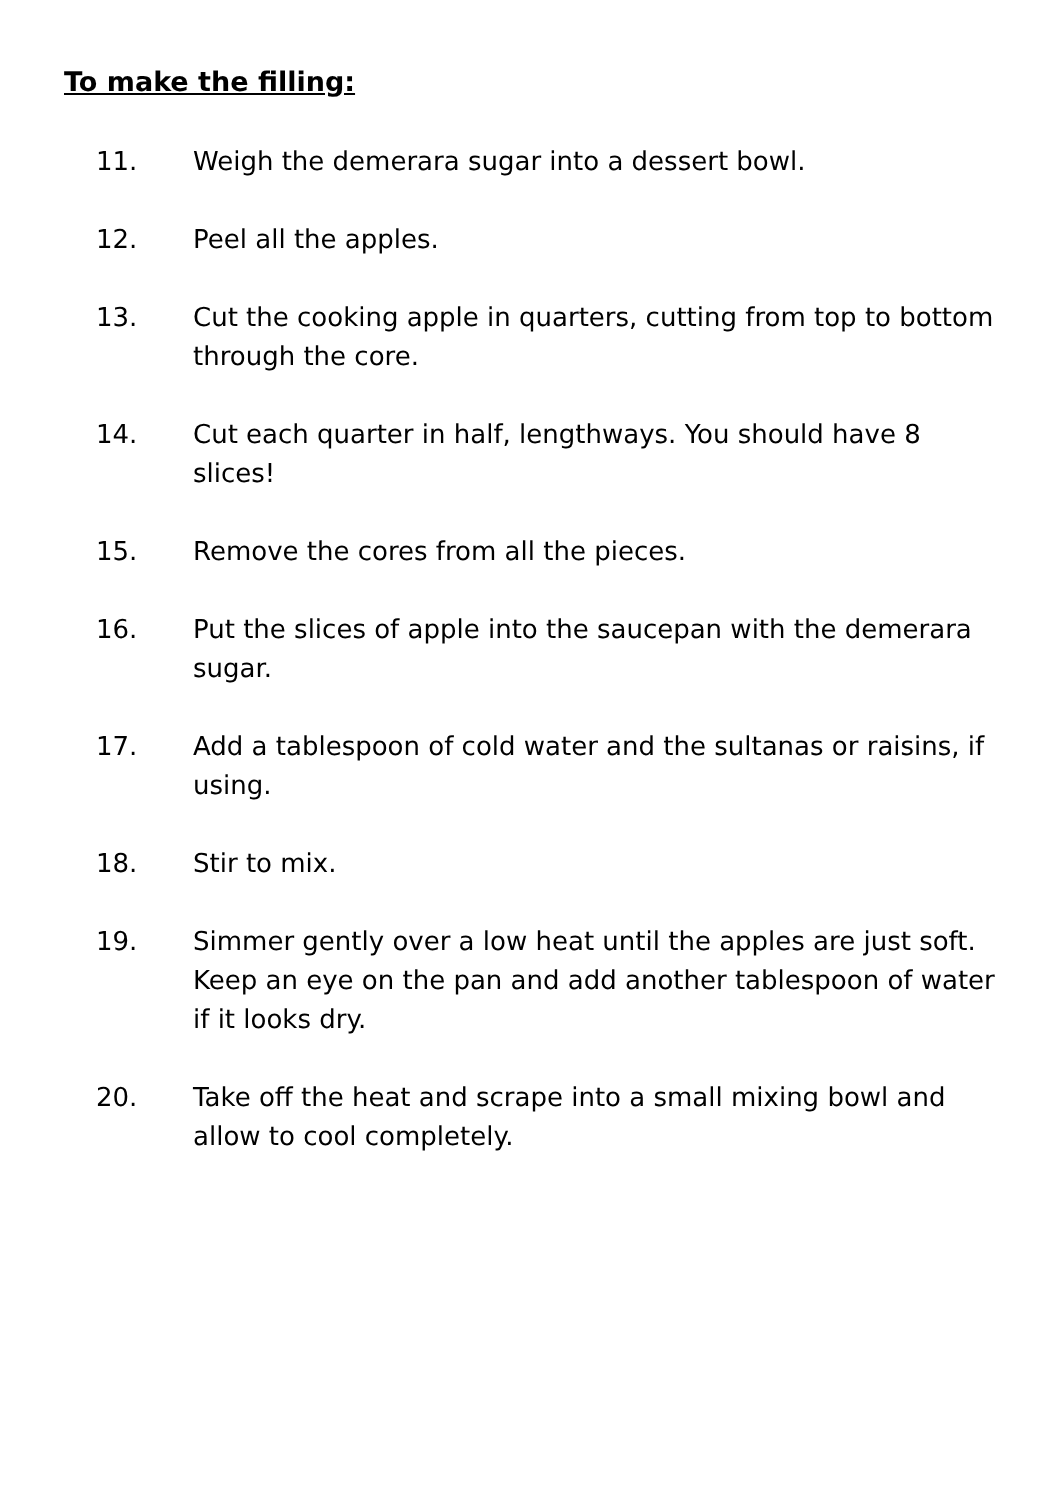To make the filling:
11. Weigh the demerara sugar into a dessert bowl.
12. Peel all the apples.
13. Cut the cooking apple in quarters, cutting from top to bottom through the core.
14. Cut each quarter in half, lengthways. You should have 8 slices!
15. Remove the cores from all the pieces.
16. Put the slices of apple into the saucepan with the demerara sugar.
17. Add a tablespoon of cold water and the sultanas or raisins, if using.
18. Stir to mix.
19. Simmer gently over a low heat until the apples are just soft. Keep an eye on the pan and add another tablespoon of water if it looks dry.
20. Take off the heat and scrape into a small mixing bowl and allow to cool completely.